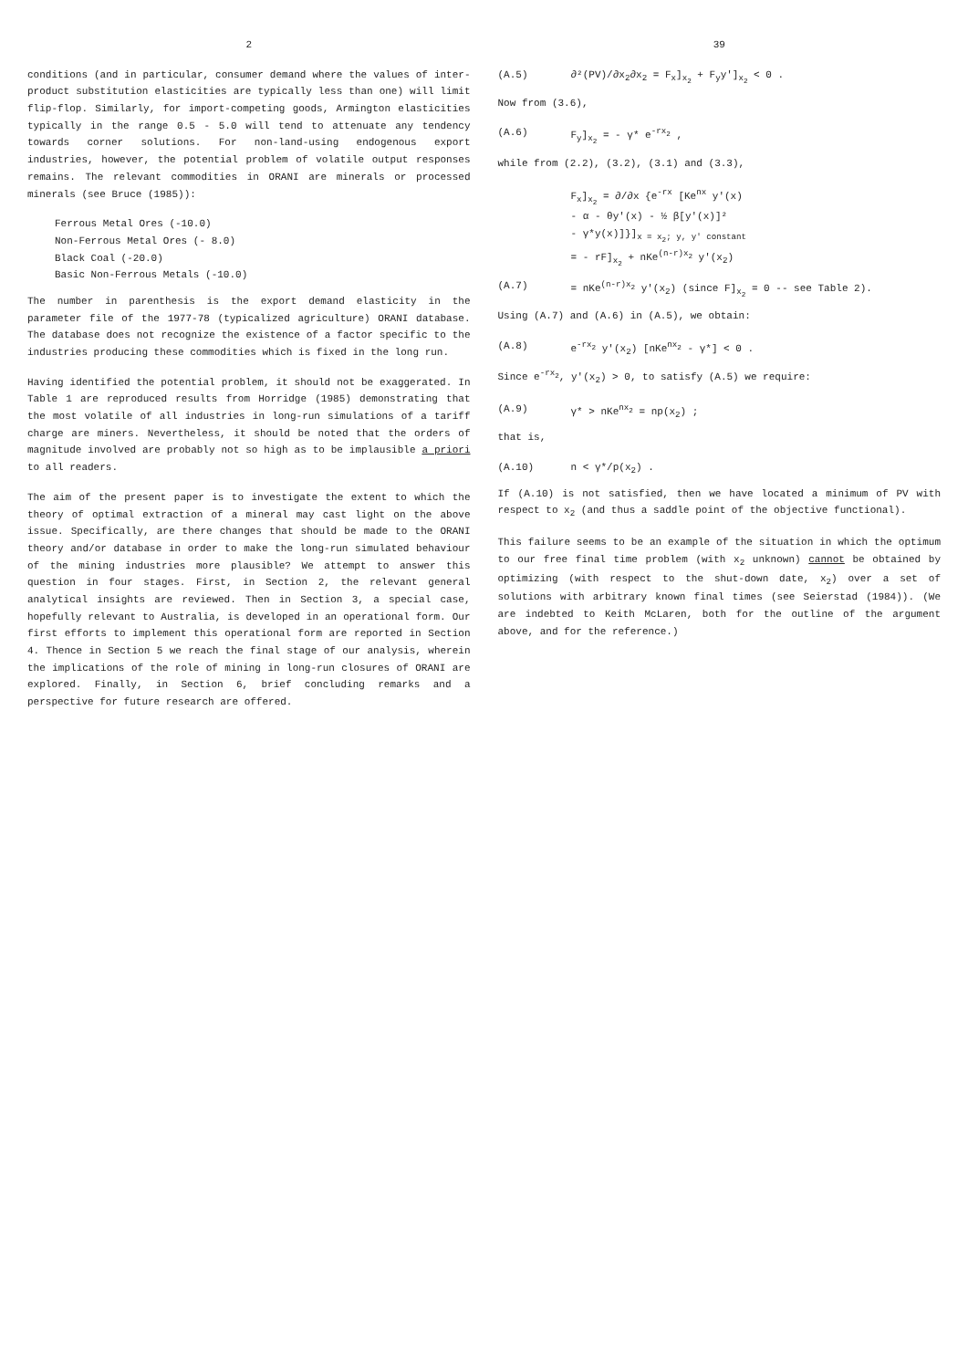2
conditions (and in particular, consumer demand where the values of inter-product substitution elasticities are typically less than one) will limit flip-flop. Similarly, for import-competing goods, Armington elasticities typically in the range 0.5 - 5.0 will tend to attenuate any tendency towards corner solutions. For non-land-using endogenous export industries, however, the potential problem of volatile output responses remains. The relevant commodities in ORANI are minerals or processed minerals (see Bruce (1985)):
Ferrous Metal Ores (-10.0)
Non-Ferrous Metal Ores (- 8.0)
Black Coal (-20.0)
Basic Non-Ferrous Metals (-10.0)
The number in parenthesis is the export demand elasticity in the parameter file of the 1977-78 (typicalized agriculture) ORANI database. The database does not recognize the existence of a factor specific to the industries producing these commodities which is fixed in the long run.
Having identified the potential problem, it should not be exaggerated. In Table 1 are reproduced results from Horridge (1985) demonstrating that the most volatile of all industries in long-run simulations of a tariff charge are miners. Nevertheless, it should be noted that the orders of magnitude involved are probably not so high as to be implausible a priori to all readers.
The aim of the present paper is to investigate the extent to which the theory of optimal extraction of a mineral may cast light on the above issue. Specifically, are there changes that should be made to the ORANI theory and/or database in order to make the long-run simulated behaviour of the mining industries more plausible? We attempt to answer this question in four stages. First, in Section 2, the relevant general analytical insights are reviewed. Then in Section 3, a special case, hopefully relevant to Australia, is developed in an operational form. Our first efforts to implement this operational form are reported in Section 4. Thence in Section 5 we reach the final stage of our analysis, wherein the implications of the role of mining in long-run closures of ORANI are explored. Finally, in Section 6, brief concluding remarks and a perspective for future research are offered.
39
(A.5) ∂²(PV)/∂x<sub>2</sub>∂x<sub>2</sub> = F<sub>x</sub>]<sub>x<sub>2</sub></sub> + F<sub>y</sub>y']<sub>x<sub>2</sub></sub> < 0 .
Now from (3.6),
(A.6) F<sub>y</sub>]<sub>x<sub>2</sub></sub> = - γ* e<sup>-rx<sub>2</sub></sup> ,
while from (2.2), (3.2), (3.1) and (3.3),
F<sub>x</sub>]<sub>x<sub>2</sub></sub> = ∂/∂x {e<sup>-rx</sup> [Ke<sup>nx</sup> y'(x)
- α - θy'(x) - ½ β[y'(x)]²
- γ*y(x)]}]<sub>x = x<sub>2</sub>; y, y' constant</sub>
= - rF]<sub>x<sub>2</sub></sub> + nKe<sup>(n-r)x<sub>2</sub></sup> y'(x<sub>2</sub>)
(A.7) = nKe<sup>(n-r)x<sub>2</sub></sup> y'(x<sub>2</sub>) (since F]<sub>x<sub>2</sub></sub> = 0 -- see Table 2).
Using (A.7) and (A.6) in (A.5), we obtain:
(A.8) e<sup>-rx<sub>2</sub></sup> y'(x<sub>2</sub>) [nKe<sup>nx<sub>2</sub></sup> - γ*] < 0 .
Since e<sup>-rx<sub>2</sub></sup>, y'(x<sub>2</sub>) > 0, to satisfy (A.5) we require:
(A.9) γ* > nKe<sup>nx<sub>2</sub></sup> = np(x<sub>2</sub>) ;
that is,
(A.10) n < γ*/p(x<sub>2</sub>) .
If (A.10) is not satisfied, then we have located a minimum of PV with respect to x<sub>2</sub> (and thus a saddle point of the objective functional).
This failure seems to be an example of the situation in which the optimum to our free final time problem (with x<sub>2</sub> unknown) cannot be obtained by optimizing (with respect to the shut-down date, x<sub>2</sub>) over a set of solutions with arbitrary known final times (see Seierstad (1984)). (We are indebted to Keith McLaren, both for the outline of the argument above, and for the reference.)